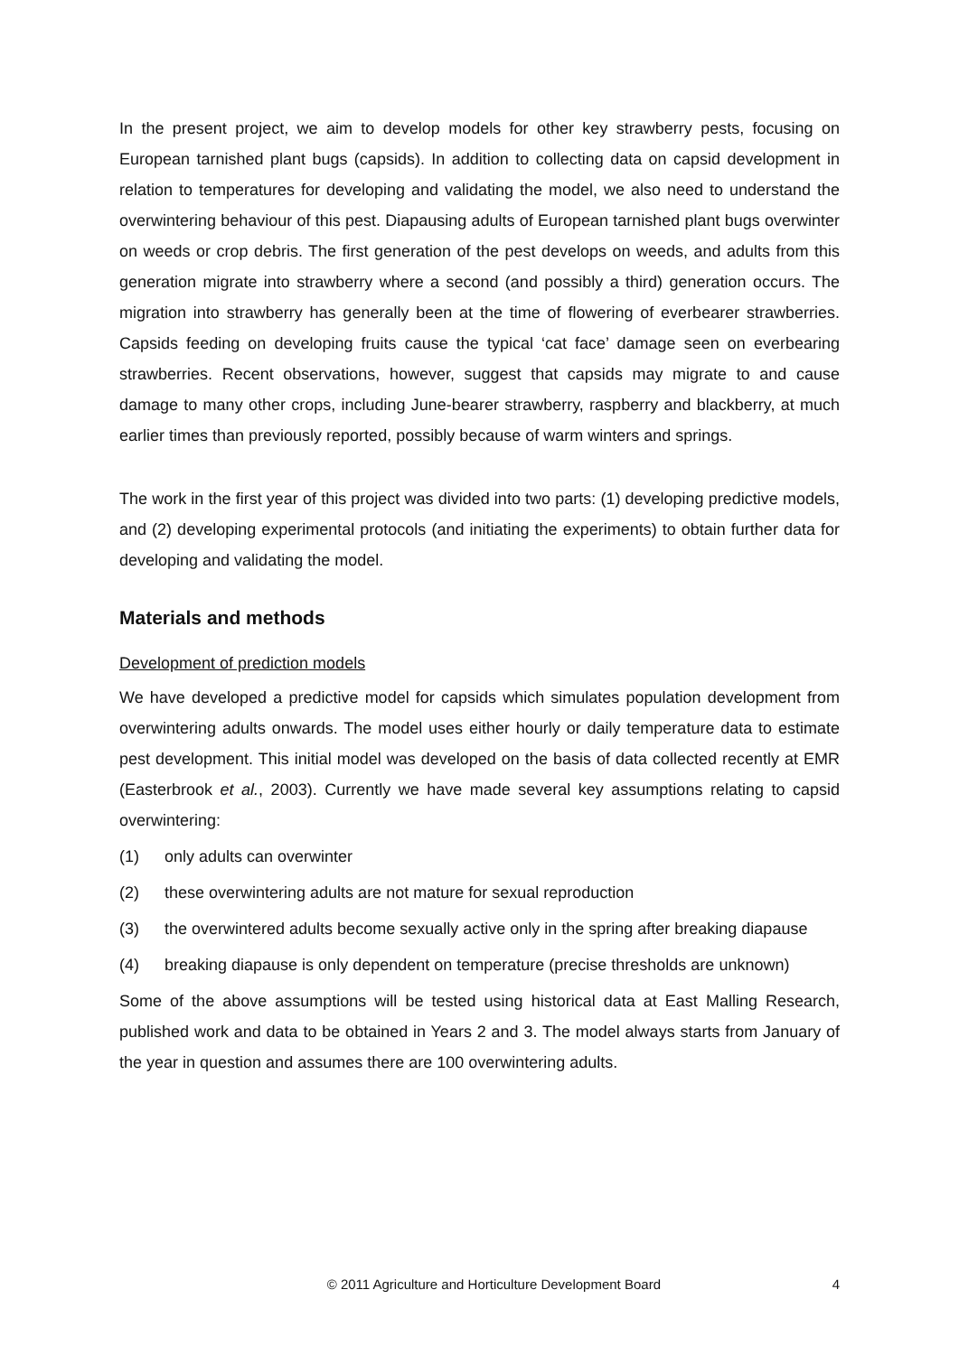In the present project, we aim to develop models for other key strawberry pests, focusing on European tarnished plant bugs (capsids). In addition to collecting data on capsid development in relation to temperatures for developing and validating the model, we also need to understand the overwintering behaviour of this pest. Diapausing adults of European tarnished plant bugs overwinter on weeds or crop debris. The first generation of the pest develops on weeds, and adults from this generation migrate into strawberry where a second (and possibly a third) generation occurs. The migration into strawberry has generally been at the time of flowering of everbearer strawberries. Capsids feeding on developing fruits cause the typical ‘cat face’ damage seen on everbearing strawberries. Recent observations, however, suggest that capsids may migrate to and cause damage to many other crops, including June-bearer strawberry, raspberry and blackberry, at much earlier times than previously reported, possibly because of warm winters and springs.
The work in the first year of this project was divided into two parts: (1) developing predictive models, and (2) developing experimental protocols (and initiating the experiments) to obtain further data for developing and validating the model.
Materials and methods
Development of prediction models
We have developed a predictive model for capsids which simulates population development from overwintering adults onwards. The model uses either hourly or daily temperature data to estimate pest development. This initial model was developed on the basis of data collected recently at EMR (Easterbrook et al., 2003). Currently we have made several key assumptions relating to capsid overwintering:
(1) only adults can overwinter
(2) these overwintering adults are not mature for sexual reproduction
(3) the overwintered adults become sexually active only in the spring after breaking diapause
(4) breaking diapause is only dependent on temperature (precise thresholds are unknown)
Some of the above assumptions will be tested using historical data at East Malling Research, published work and data to be obtained in Years 2 and 3. The model always starts from January of the year in question and assumes there are 100 overwintering adults.
© 2011 Agriculture and Horticulture Development Board 4